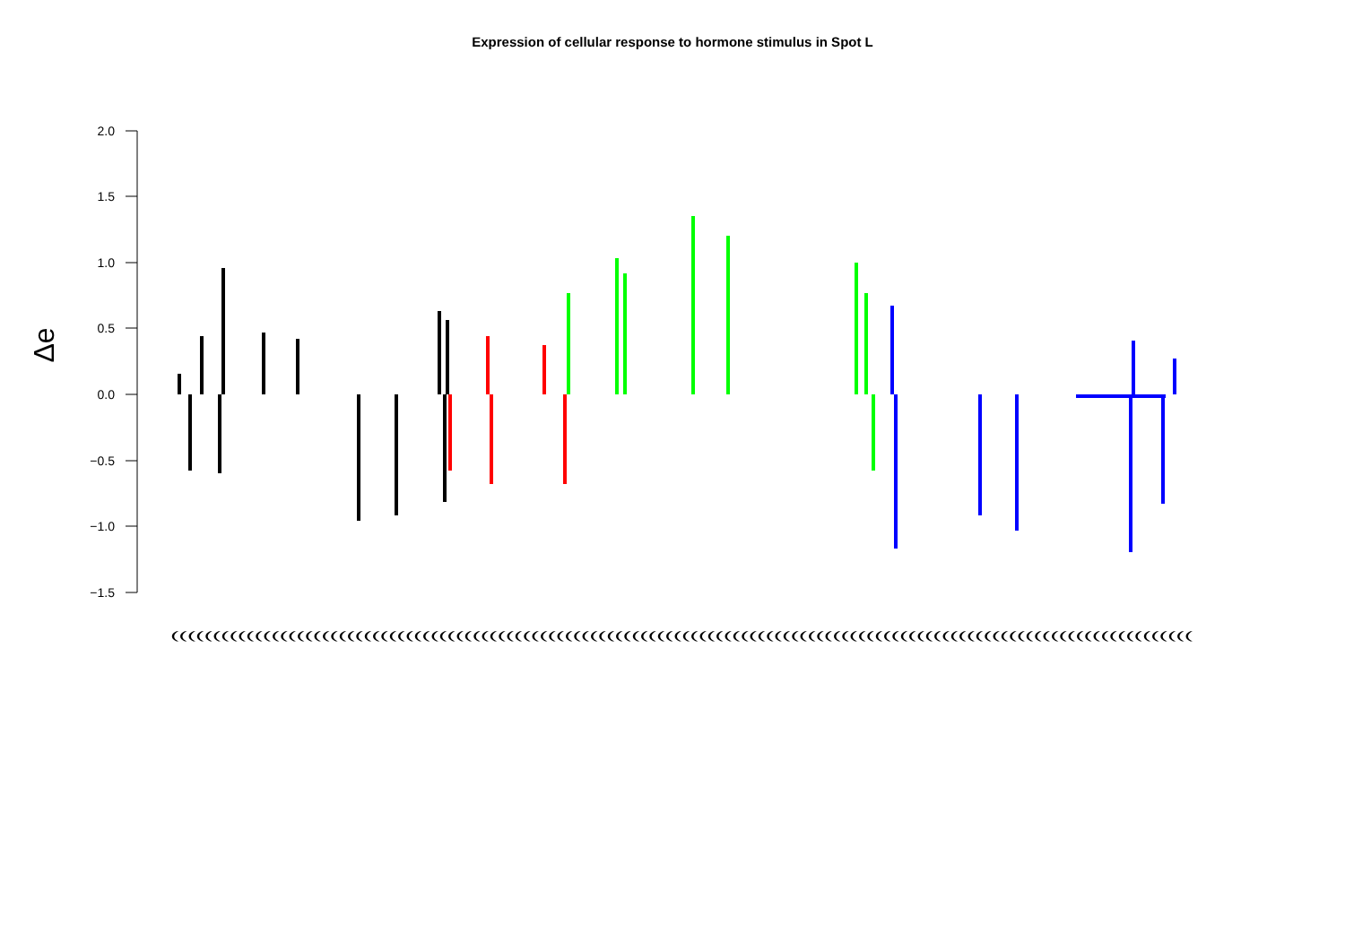Expression of cellular response to hormone stimulus in Spot L
2.0
1.5
1.0
0.5
0.0
−0.5
−1.0
−1.5
Δe
((((((((((((((((((((((((((((((((((((((((((((((((((((((((((((((((((((((((((((((((((((((((((((((((((((((((((((((((((((((((((